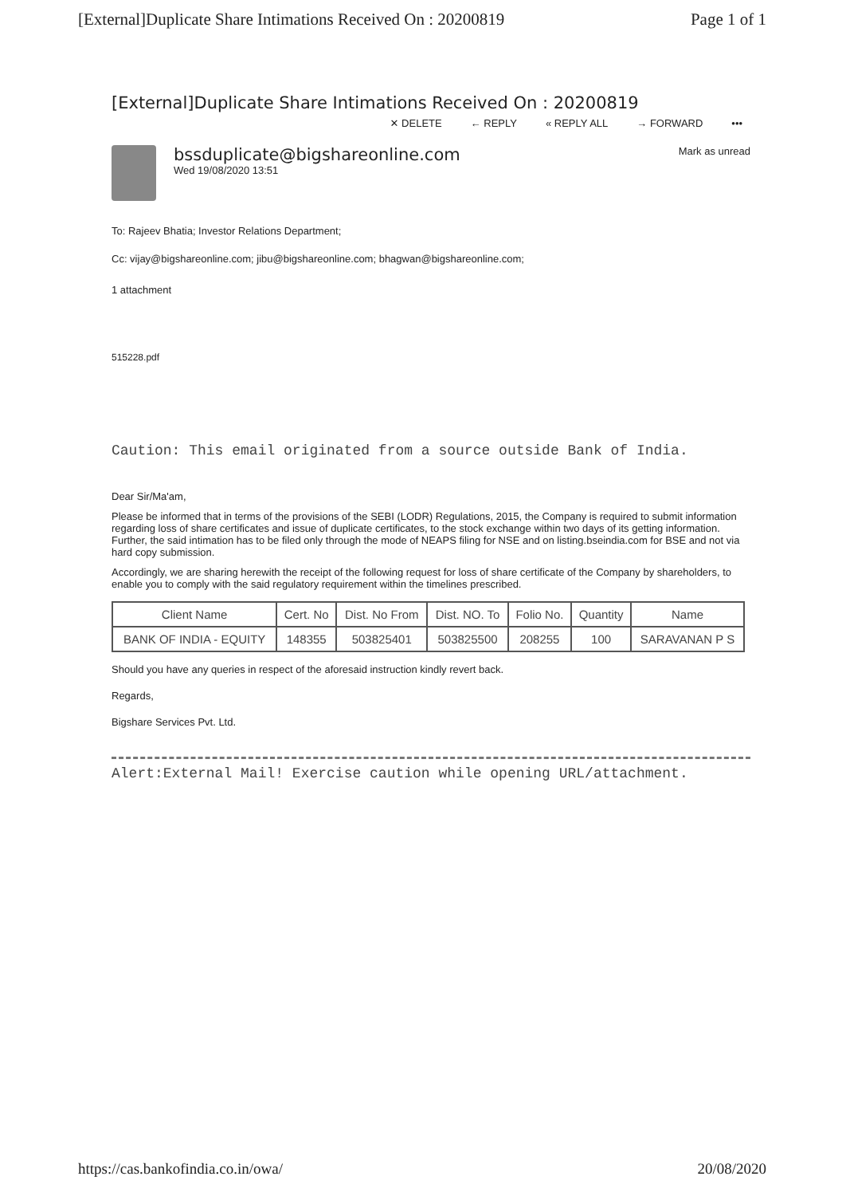[External]Duplicate Share Intimations Received On : 20200819 Page 1 of 1
[External]Duplicate Share Intimations Received On : 20200819
✕ DELETE ← REPLY « REPLY ALL → FORWARD •••
bssduplicate@bigshareonline.com
Wed 19/08/2020 13:51
Mark as unread
To: Rajeev Bhatia; Investor Relations Department;
Cc: vijay@bigshareonline.com; jibu@bigshareonline.com; bhagwan@bigshareonline.com;
1 attachment
515228.pdf
Caution: This email originated from a source outside Bank of India.
Dear Sir/Ma'am,
Please be informed that in terms of the provisions of the SEBI (LODR) Regulations, 2015, the Company is required to submit information regarding loss of share certificates and issue of duplicate certificates, to the stock exchange within two days of its getting information. Further, the said intimation has to be filed only through the mode of NEAPS filing for NSE and on listing.bseindia.com for BSE and not via hard copy submission.
Accordingly, we are sharing herewith the receipt of the following request for loss of share certificate of the Company by shareholders, to enable you to comply with the said regulatory requirement within the timelines prescribed.
| Client Name | Cert. No | Dist. No From | Dist. NO. To | Folio No. | Quantity | Name |
| BANK OF INDIA - EQUITY | 148355 | 503825401 | 503825500 | 208255 | 100 | SARAVANAN P S |
Should you have any queries in respect of the aforesaid instruction kindly revert back.
Regards,
Bigshare Services Pvt. Ltd.
Alert:External Mail! Exercise caution while opening URL/attachment.
https://cas.bankofindia.co.in/owa/ 20/08/2020